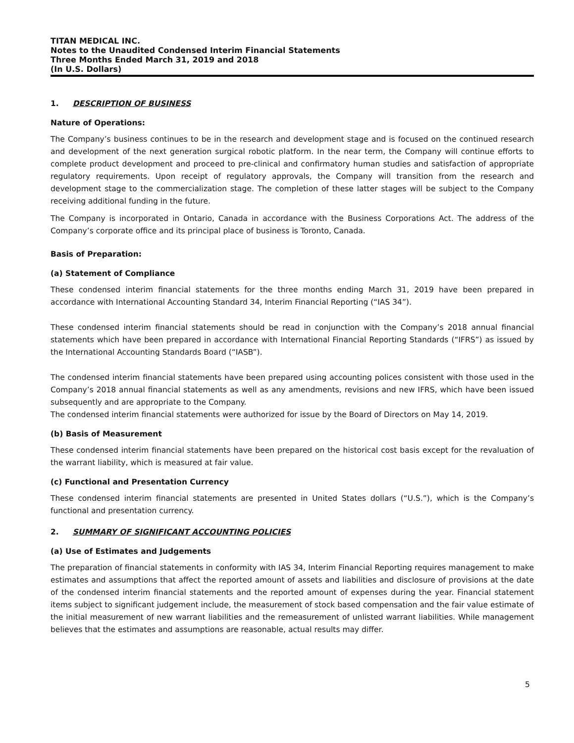TITAN MEDICAL INC.
Notes to the Unaudited Condensed Interim Financial Statements
Three Months Ended March 31, 2019 and 2018
(In U.S. Dollars)
1. DESCRIPTION OF BUSINESS
Nature of Operations:
The Company’s business continues to be in the research and development stage and is focused on the continued research and development of the next generation surgical robotic platform. In the near term, the Company will continue efforts to complete product development and proceed to pre-clinical and confirmatory human studies and satisfaction of appropriate regulatory requirements. Upon receipt of regulatory approvals, the Company will transition from the research and development stage to the commercialization stage. The completion of these latter stages will be subject to the Company receiving additional funding in the future.
The Company is incorporated in Ontario, Canada in accordance with the Business Corporations Act. The address of the Company’s corporate office and its principal place of business is Toronto, Canada.
Basis of Preparation:
(a) Statement of Compliance
These condensed interim financial statements for the three months ending March 31, 2019 have been prepared in accordance with International Accounting Standard 34, Interim Financial Reporting (“IAS 34”).
These condensed interim financial statements should be read in conjunction with the Company’s 2018 annual financial statements which have been prepared in accordance with International Financial Reporting Standards (“IFRS”) as issued by the International Accounting Standards Board (“IASB”).
The condensed interim financial statements have been prepared using accounting polices consistent with those used in the Company’s 2018 annual financial statements as well as any amendments, revisions and new IFRS, which have been issued subsequently and are appropriate to the Company.
The condensed interim financial statements were authorized for issue by the Board of Directors on May 14, 2019.
(b) Basis of Measurement
These condensed interim financial statements have been prepared on the historical cost basis except for the revaluation of the warrant liability, which is measured at fair value.
(c) Functional and Presentation Currency
These condensed interim financial statements are presented in United States dollars (“U.S.”), which is the Company’s functional and presentation currency.
2. SUMMARY OF SIGNIFICANT ACCOUNTING POLICIES
(a) Use of Estimates and Judgements
The preparation of financial statements in conformity with IAS 34, Interim Financial Reporting requires management to make estimates and assumptions that affect the reported amount of assets and liabilities and disclosure of provisions at the date of the condensed interim financial statements and the reported amount of expenses during the year. Financial statement items subject to significant judgement include, the measurement of stock based compensation and the fair value estimate of the initial measurement of new warrant liabilities and the remeasurement of unlisted warrant liabilities. While management believes that the estimates and assumptions are reasonable, actual results may differ.
5